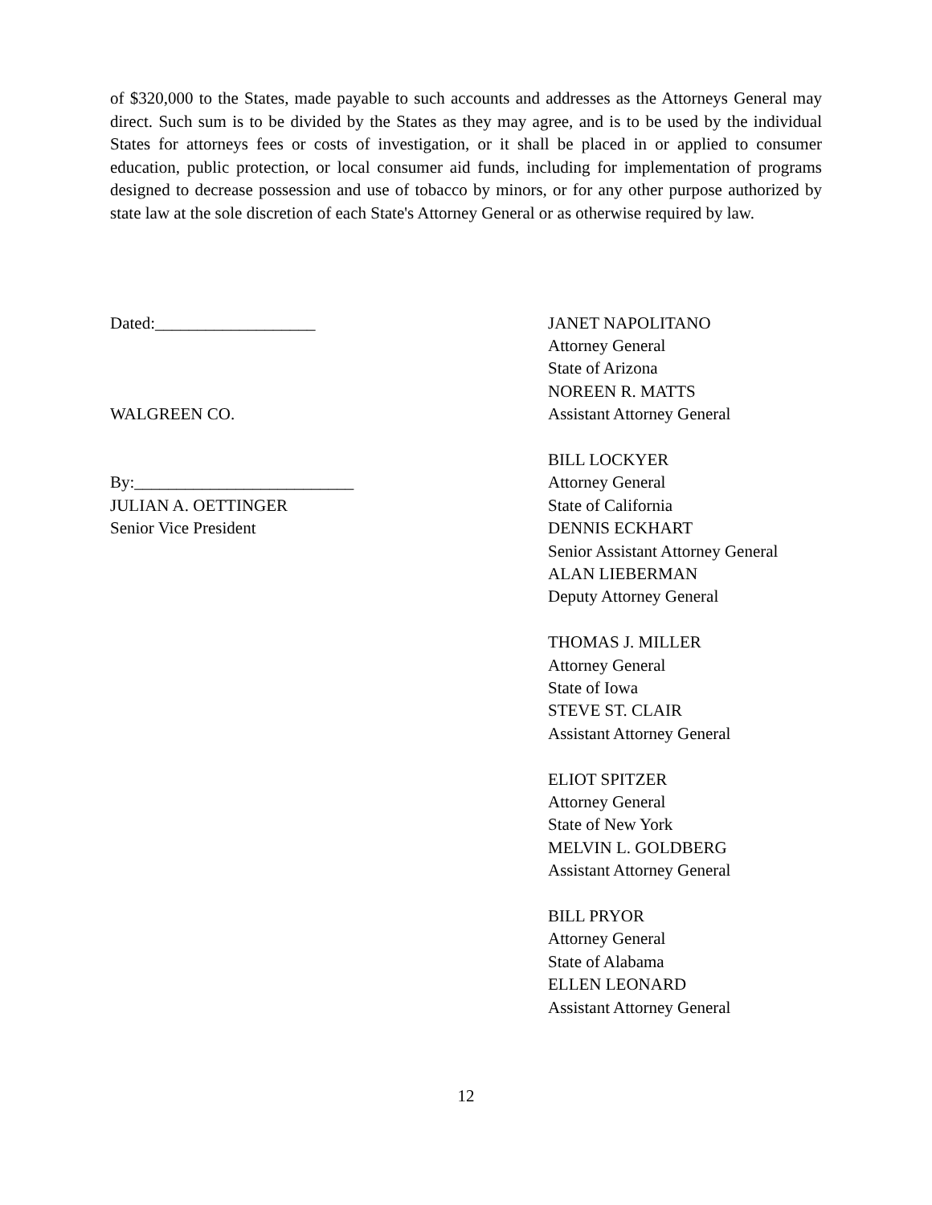of $320,000 to the States, made payable to such accounts and addresses as the Attorneys General may direct. Such sum is to be divided by the States as they may agree, and is to be used by the individual States for attorneys fees or costs of investigation, or it shall be placed in or applied to consumer education, public protection, or local consumer aid funds, including for implementation of programs designed to decrease possession and use of tobacco by minors, or for any other purpose authorized by state law at the sole discretion of each State's Attorney General or as otherwise required by law.
Dated:___________________
WALGREEN CO.
By:__________________________
JULIAN A. OETTINGER
Senior Vice President
JANET NAPOLITANO
Attorney General
State of Arizona
NOREEN R. MATTS
Assistant Attorney General
BILL LOCKYER
Attorney General
State of California
DENNIS ECKHART
Senior Assistant Attorney General
ALAN LIEBERMAN
Deputy Attorney General
THOMAS J. MILLER
Attorney General
State of Iowa
STEVE ST. CLAIR
Assistant Attorney General
ELIOT SPITZER
Attorney General
State of New York
MELVIN L. GOLDBERG
Assistant Attorney General
BILL PRYOR
Attorney General
State of Alabama
ELLEN LEONARD
Assistant Attorney General
12